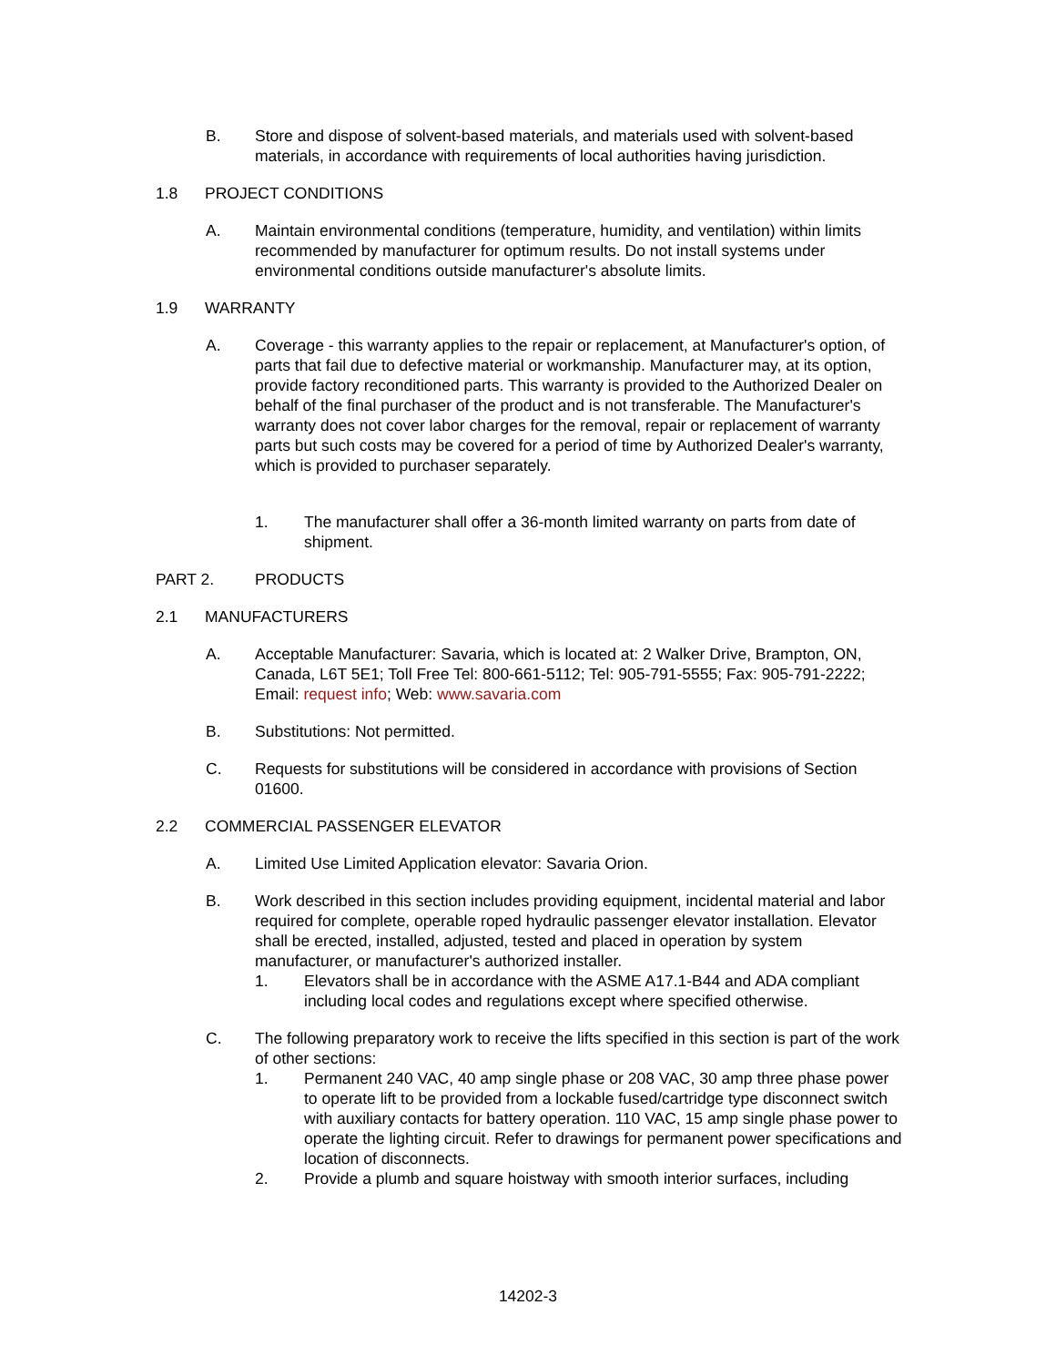B. Store and dispose of solvent-based materials, and materials used with solvent-based materials, in accordance with requirements of local authorities having jurisdiction.
1.8 PROJECT CONDITIONS
A. Maintain environmental conditions (temperature, humidity, and ventilation) within limits recommended by manufacturer for optimum results. Do not install systems under environmental conditions outside manufacturer's absolute limits.
1.9 WARRANTY
A. Coverage - this warranty applies to the repair or replacement, at Manufacturer's option, of parts that fail due to defective material or workmanship. Manufacturer may, at its option, provide factory reconditioned parts. This warranty is provided to the Authorized Dealer on behalf of the final purchaser of the product and is not transferable. The Manufacturer's warranty does not cover labor charges for the removal, repair or replacement of warranty parts but such costs may be covered for a period of time by Authorized Dealer's warranty, which is provided to purchaser separately.
1. The manufacturer shall offer a 36-month limited warranty on parts from date of shipment.
PART 2. PRODUCTS
2.1 MANUFACTURERS
A. Acceptable Manufacturer: Savaria, which is located at: 2 Walker Drive, Brampton, ON, Canada, L6T 5E1; Toll Free Tel: 800-661-5112; Tel: 905-791-5555; Fax: 905-791-2222; Email: request info; Web: www.savaria.com
B. Substitutions: Not permitted.
C. Requests for substitutions will be considered in accordance with provisions of Section 01600.
2.2 COMMERCIAL PASSENGER ELEVATOR
A. Limited Use Limited Application elevator: Savaria Orion.
B. Work described in this section includes providing equipment, incidental material and labor required for complete, operable roped hydraulic passenger elevator installation. Elevator shall be erected, installed, adjusted, tested and placed in operation by system manufacturer, or manufacturer's authorized installer.
1. Elevators shall be in accordance with the ASME A17.1-B44 and ADA compliant including local codes and regulations except where specified otherwise.
C. The following preparatory work to receive the lifts specified in this section is part of the work of other sections:
1. Permanent 240 VAC, 40 amp single phase or 208 VAC, 30 amp three phase power to operate lift to be provided from a lockable fused/cartridge type disconnect switch with auxiliary contacts for battery operation. 110 VAC, 15 amp single phase power to operate the lighting circuit. Refer to drawings for permanent power specifications and location of disconnects.
2. Provide a plumb and square hoistway with smooth interior surfaces, including
14202-3